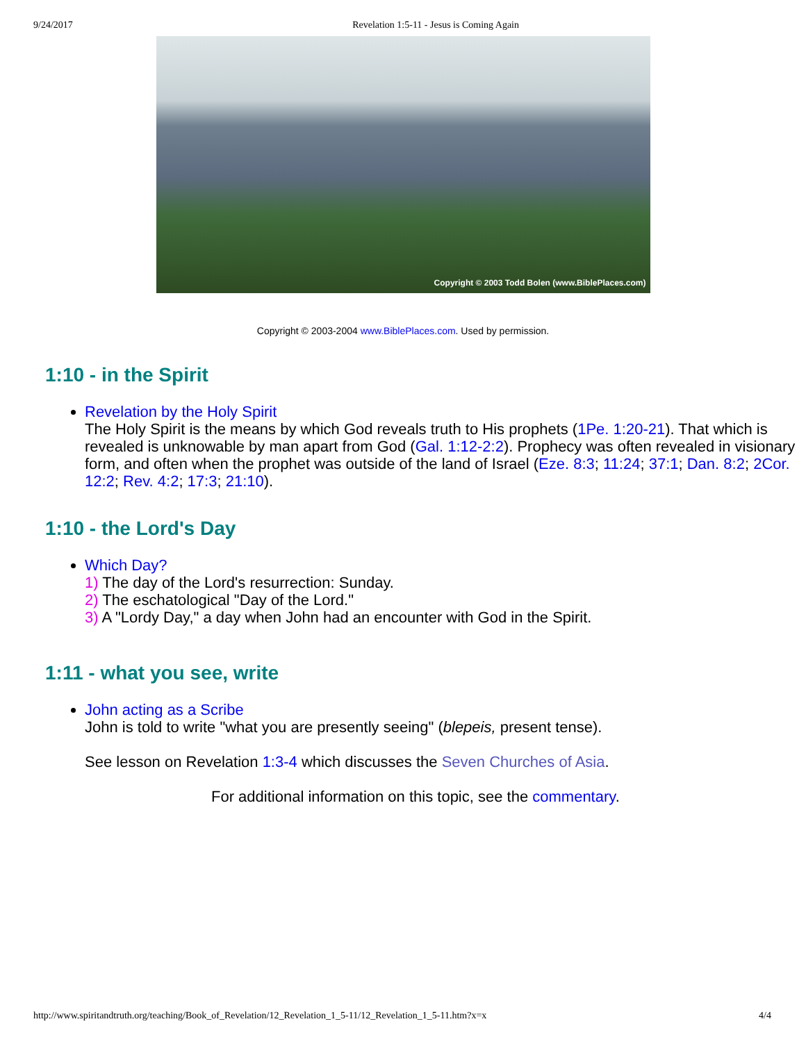9/24/2017 Revelation 1:5-11 - Jesus is Coming Again
Copyright © 2003 Todd Bolen (www.BiblePlaces.com)
Copyright © 2003-2004 www.BiblePlaces.com. Used by permission.
1:10 - in the Spirit
Revelation by the Holy Spirit
The Holy Spirit is the means by which God reveals truth to His prophets (1Pe. 1:20-21). That which is revealed is unknowable by man apart from God (Gal. 1:12-2:2). Prophecy was often revealed in visionary form, and often when the prophet was outside of the land of Israel (Eze. 8:3; 11:24; 37:1; Dan. 8:2; 2Cor. 12:2; Rev. 4:2; 17:3; 21:10).
1:10 - the Lord's Day
Which Day?
1) The day of the Lord's resurrection: Sunday.
2) The eschatological "Day of the Lord."
3) A "Lordy Day," a day when John had an encounter with God in the Spirit.
1:11 - what you see, write
John acting as a Scribe
John is told to write "what you are presently seeing" (blepeis, present tense).
See lesson on Revelation 1:3-4 which discusses the Seven Churches of Asia.
For additional information on this topic, see the commentary.
http://www.spiritandtruth.org/teaching/Book_of_Revelation/12_Revelation_1_5-11/12_Revelation_1_5-11.htm?x=x 4/4